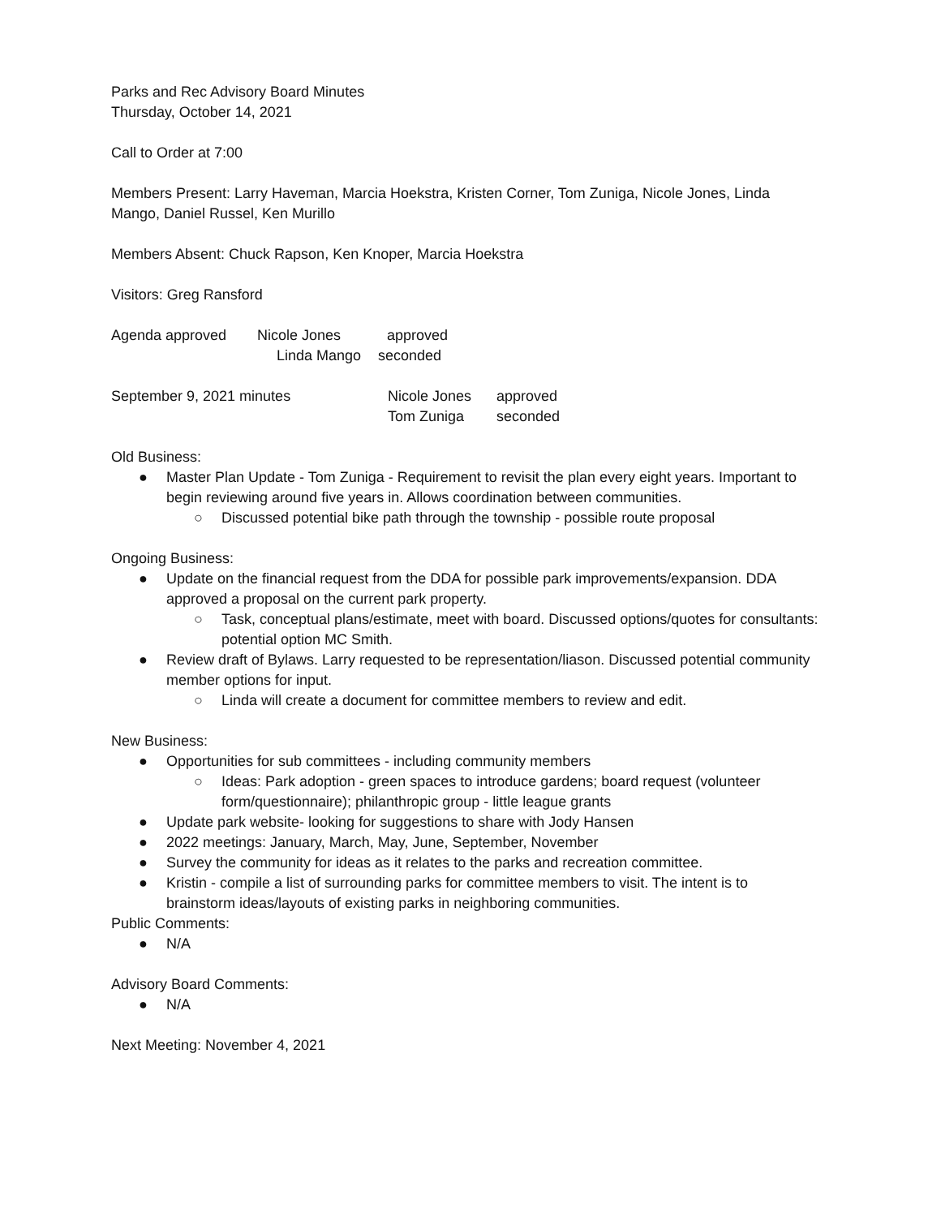Parks and Rec Advisory Board Minutes
Thursday, October 14, 2021
Call to Order at 7:00
Members Present: Larry Haveman, Marcia Hoekstra, Kristen Corner, Tom Zuniga, Nicole Jones, Linda Mango, Daniel Russel, Ken Murillo
Members Absent: Chuck Rapson, Ken Knoper, Marcia Hoekstra
Visitors: Greg Ransford
Agenda approved Nicole Jones approved
Linda Mango seconded
September 9, 2021 minutes Nicole Jones approved
Tom Zuniga seconded
Old Business:
● Master Plan Update - Tom Zuniga - Requirement to revisit the plan every eight years. Important to begin reviewing around five years in. Allows coordination between communities.
○ Discussed potential bike path through the township - possible route proposal
Ongoing Business:
● Update on the financial request from the DDA for possible park improvements/expansion. DDA approved a proposal on the current park property.
○ Task, conceptual plans/estimate, meet with board. Discussed options/quotes for consultants: potential option MC Smith.
● Review draft of Bylaws. Larry requested to be representation/liason. Discussed potential community member options for input.
○ Linda will create a document for committee members to review and edit.
New Business:
● Opportunities for sub committees - including community members
○ Ideas: Park adoption - green spaces to introduce gardens; board request (volunteer form/questionnaire); philanthropic group - little league grants
● Update park website- looking for suggestions to share with Jody Hansen
● 2022 meetings: January, March, May, June, September, November
● Survey the community for ideas as it relates to the parks and recreation committee.
● Kristin - compile a list of surrounding parks for committee members to visit. The intent is to brainstorm ideas/layouts of existing parks in neighboring communities.
Public Comments:
● N/A
Advisory Board Comments:
● N/A
Next Meeting: November 4, 2021